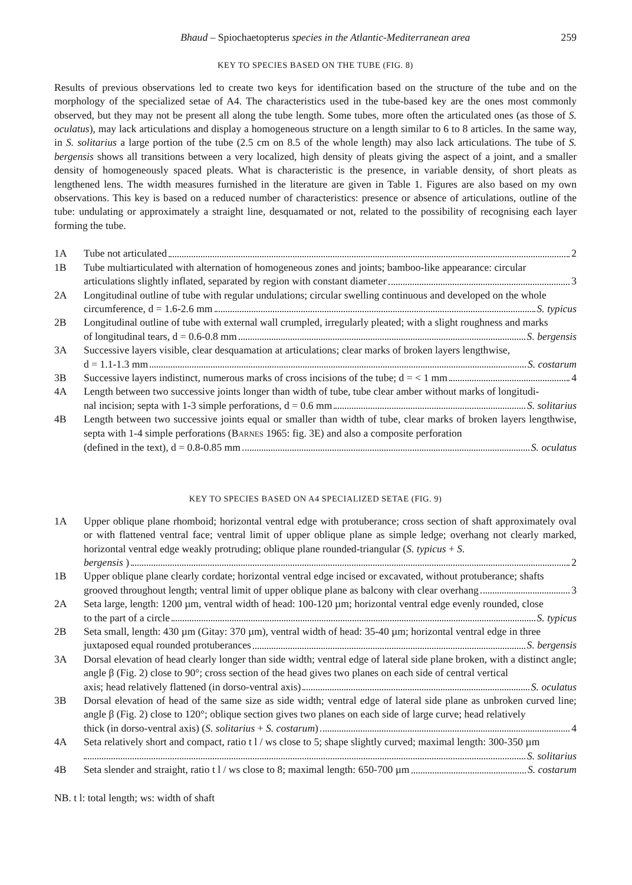Bhaud – Spiochaetopterus species in the Atlantic-Mediterranean area 259
KEY TO SPECIES BASED ON THE TUBE (FIG. 8)
Results of previous observations led to create two keys for identification based on the structure of the tube and on the morphology of the specialized setae of A4. The characteristics used in the tube-based key are the ones most commonly observed, but they may not be present all along the tube length. Some tubes, more often the articulated ones (as those of S. oculatus), may lack articulations and display a homogeneous structure on a length similar to 6 to 8 articles. In the same way, in S. solitarius a large portion of the tube (2.5 cm on 8.5 of the whole length) may also lack articulations. The tube of S. bergensis shows all transitions between a very localized, high density of pleats giving the aspect of a joint, and a smaller density of homogeneously spaced pleats. What is characteristic is the presence, in variable density, of short pleats as lengthened lens. The width measures furnished in the literature are given in Table 1. Figures are also based on my own observations. This key is based on a reduced number of characteristics: presence or absence of articulations, outline of the tube: undulating or approximately a straight line, desquamated or not, related to the possibility of recognising each layer forming the tube.
1A Tube not articulated 2
1B Tube multiarticulated with alternation of homogeneous zones and joints; bamboo-like appearance: circular
articulations slightly inflated, separated by region with constant diameter 3
2A Longitudinal outline of tube with regular undulations; circular swelling continuous and developed on the whole
circumference, d = 1.6-2.6 mm S. typicus
2B Longitudinal outline of tube with external wall crumpled, irregularly pleated; with a slight roughness and marks
of longitudinal tears, d = 0.6-0.8 mm S. bergensis
3A Successive layers visible, clear desquamation at articulations; clear marks of broken layers lengthwise,
d = 1.1-1.3 mm S. costarum
3B Successive layers indistinct, numerous marks of cross incisions of the tube; d = < 1 mm 4
4A Length between two successive joints longer than width of tube, tube clear amber without marks of longitudi-
nal incision; septa with 1-3 simple perforations, d = 0.6 mm S. solitarius
4B Length between two successive joints equal or smaller than width of tube, clear marks of broken layers lengthwise, septa with 1-4 simple perforations (BARNES 1965: fig. 3E) and also a composite perforation
(defined in the text), d = 0.8-0.85 mm S. oculatus
KEY TO SPECIES BASED ON A4 SPECIALIZED SETAE (FIG. 9)
1A Upper oblique plane rhomboid; horizontal ventral edge with protuberance; cross section of shaft approximately oval or with flattened ventral face; ventral limit of upper oblique plane as simple ledge; overhang not clearly marked, horizontal ventral edge weakly protruding; oblique plane rounded-triangular (S. typicus + S.
bergensis ) 2
1B Upper oblique plane clearly cordate; horizontal ventral edge incised or excavated, without protuberance; shafts
grooved throughout length; ventral limit of upper oblique plane as balcony with clear overhang 3
2A Seta large, length: 1200 µm, ventral width of head: 100-120 µm; horizontal ventral edge evenly rounded, close
to the part of a circle S. typicus
2B Seta small, length: 430 µm (Gitay: 370 µm), ventral width of head: 35-40 µm; horizontal ventral edge in three
juxtaposed equal rounded protuberances S. bergensis
3A Dorsal elevation of head clearly longer than side width; ventral edge of lateral side plane broken, with a distinct angle; angle β (Fig. 2) close to 90°; cross section of the head gives two planes on each side of central vertical
axis; head relatively flattened (in dorso-ventral axis) S. oculatus
3B Dorsal elevation of head of the same size as side width; ventral edge of lateral side plane as unbroken curved line; angle β (Fig. 2) close to 120°; oblique section gives two planes on each side of large curve; head relatively
thick (in dorso-ventral axis) (S. solitarius + S. costarum) 4
4A Seta relatively short and compact, ratio t l / ws close to 5; shape slightly curved; maximal length: 300-350 µm
S. solitarius
4B Seta slender and straight, ratio t l / ws close to 8; maximal length: 650-700 µm S. costarum
NB. t l: total length; ws: width of shaft